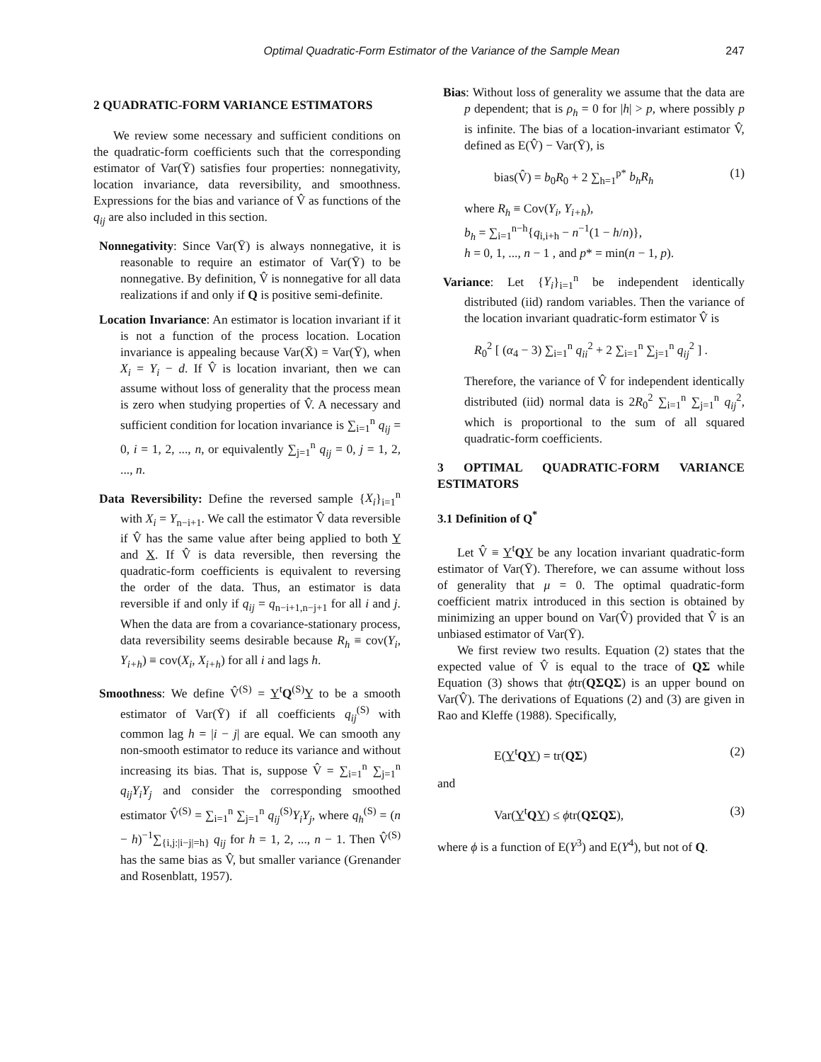Optimal Quadratic-Form Estimator of the Variance of the Sample Mean 247
2 QUADRATIC-FORM VARIANCE ESTIMATORS
We review some necessary and sufficient conditions on the quadratic-form coefficients such that the corresponding estimator of Var(Ȳ) satisfies four properties: nonnegativity, location invariance, data reversibility, and smoothness. Expressions for the bias and variance of V̂ as functions of the q<sub>ij</sub> are also included in this section.
Nonnegativity: Since Var(Ȳ) is always nonnegative, it is reasonable to require an estimator of Var(Ȳ) to be nonnegative. By definition, V̂ is nonnegative for all data realizations if and only if Q is positive semi-definite.
Location Invariance: An estimator is location invariant if it is not a function of the process location. Location invariance is appealing because Var(X̄) = Var(Ȳ), when X<sub>i</sub> = Y<sub>i</sub> − d. If V̂ is location invariant, then we can assume without loss of generality that the process mean is zero when studying properties of V̂. A necessary and sufficient condition for location invariance is ∑<sub>i=1</sub><sup>n</sup> q<sub>ij</sub> = 0, i = 1, 2, ..., n, or equivalently ∑<sub>j=1</sub><sup>n</sup> q<sub>ij</sub> = 0, j = 1, 2, ..., n.
Data Reversibility: Define the reversed sample {X<sub>i</sub>}<sub>i=1</sub><sup>n</sup> with X<sub>i</sub> = Y<sub>n−i+1</sub>. We call the estimator V̂ data reversible if V̂ has the same value after being applied to both Y and X. If V̂ is data reversible, then reversing the quadratic-form coefficients is equivalent to reversing the order of the data. Thus, an estimator is data reversible if and only if q<sub>ij</sub> = q<sub>n−i+1,n−j+1</sub> for all i and j. When the data are from a covariance-stationary process, data reversibility seems desirable because R<sub>h</sub> ≡ cov(Y<sub>i</sub>, Y<sub>i+h</sub>) ≡ cov(X<sub>i</sub>, X<sub>i+h</sub>) for all i and lags h.
Smoothness: We define V̂<sup>(S)</sup> = Y<sup>t</sup>Q<sup>(S)</sup>Y to be a smooth estimator of Var(Ȳ) if all coefficients q<sub>ij</sub><sup>(S)</sup> with common lag h = |i − j| are equal. We can smooth any non-smooth estimator to reduce its variance and without increasing its bias. That is, suppose V̂ = ∑<sub>i=1</sub><sup>n</sup> ∑<sub>j=1</sub><sup>n</sup> q<sub>ij</sub>Y<sub>i</sub>Y<sub>j</sub> and consider the corresponding smoothed estimator V̂<sup>(S)</sup> = ∑<sub>i=1</sub><sup>n</sup> ∑<sub>j=1</sub><sup>n</sup> q<sub>ij</sub><sup>(S)</sup>Y<sub>i</sub>Y<sub>j</sub>, where q<sub>h</sub><sup>(S)</sup> = (n − h)<sup>−1</sup>∑<sub>{i,j:|i−j|=h}</sub> q<sub>ij</sub> for h = 1, 2, ..., n − 1. Then V̂<sup>(S)</sup> has the same bias as V̂, but smaller variance (Grenander and Rosenblatt, 1957).
Bias: Without loss of generality we assume that the data are p dependent; that is ρ<sub>h</sub> = 0 for |h| > p, where possibly p is infinite. The bias of a location-invariant estimator V̂, defined as E(V̂) − Var(Ȳ), is
bias(V̂) = b<sub>0</sub>R<sub>0</sub> + 2 ∑<sub>h=1</sub><sup>p*</sup> b<sub>h</sub>R<sub>h</sub> (1)
where R<sub>h</sub> ≡ Cov(Y<sub>i</sub>, Y<sub>i+h</sub>),
b<sub>h</sub> = ∑<sub>i=1</sub><sup>n−h</sup>{q<sub>i,i+h</sub> − n<sup>−1</sup>(1 − h/n)},
h = 0, 1, ..., n − 1 , and p* = min(n − 1, p).
Variance: Let {Y<sub>i</sub>}<sub>i=1</sub><sup>n</sup> be independent identically distributed (iid) random variables. Then the variance of the location invariant quadratic-form estimator V̂ is
R<sub>0</sub><sup>2</sup> [ (α<sub>4</sub> − 3) ∑<sub>i=1</sub><sup>n</sup> q<sub>ii</sub><sup>2</sup> + 2 ∑<sub>i=1</sub><sup>n</sup> ∑<sub>j=1</sub><sup>n</sup> q<sub>ij</sub><sup>2</sup> ] .
Therefore, the variance of V̂ for independent identically distributed (iid) normal data is 2R<sub>0</sub><sup>2</sup> ∑<sub>i=1</sub><sup>n</sup> ∑<sub>j=1</sub><sup>n</sup> q<sub>ij</sub><sup>2</sup>, which is proportional to the sum of all squared quadratic-form coefficients.
3 OPTIMAL QUADRATIC-FORM VARIANCE ESTIMATORS
3.1 Definition of Q<sup>*</sup>
Let V̂ ≡ Y<sup>t</sup>QY be any location invariant quadratic-form estimator of Var(Ȳ). Therefore, we can assume without loss of generality that μ = 0. The optimal quadratic-form coefficient matrix introduced in this section is obtained by minimizing an upper bound on Var(V̂) provided that V̂ is an unbiased estimator of Var(Ȳ).
We first review two results. Equation (2) states that the expected value of V̂ is equal to the trace of QΣ while Equation (3) shows that ϕtr(QΣQΣ) is an upper bound on Var(V̂). The derivations of Equations (2) and (3) are given in Rao and Kleffe (1988). Specifically,
E(Y<sup>t</sup>QY) = tr(QΣ) (2)
and
Var(Y<sup>t</sup>QY) ≤ ϕtr(QΣQΣ), (3)
where ϕ is a function of E(Y<sup>3</sup>) and E(Y<sup>4</sup>), but not of Q.